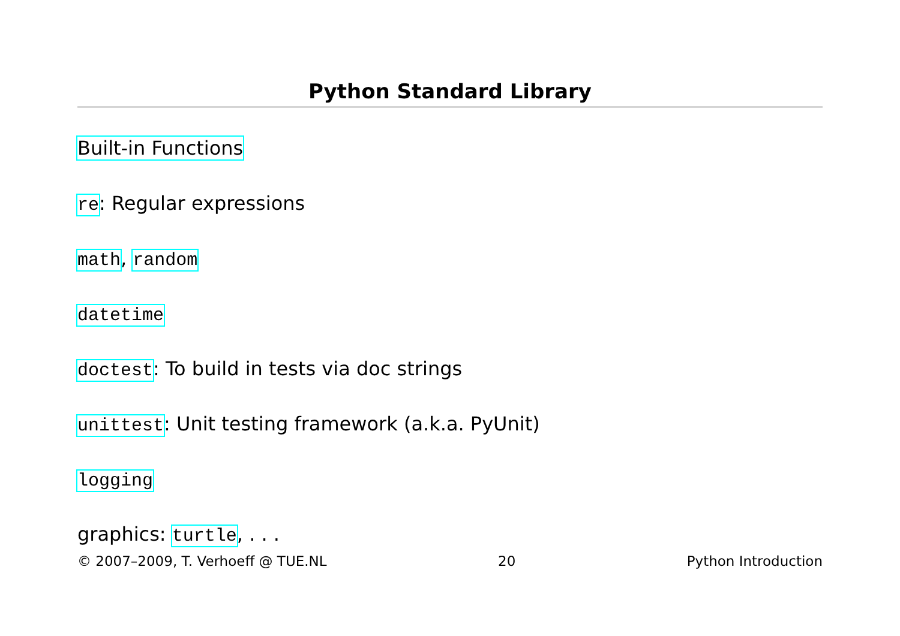Python Standard Library
Built-in Functions
re: Regular expressions
math, random
datetime
doctest: To build in tests via doc strings
unittest: Unit testing framework (a.k.a. PyUnit)
logging
graphics: turtle, . . .
© 2007–2009, T. Verhoeff @ TUE.NL 20 Python Introduction